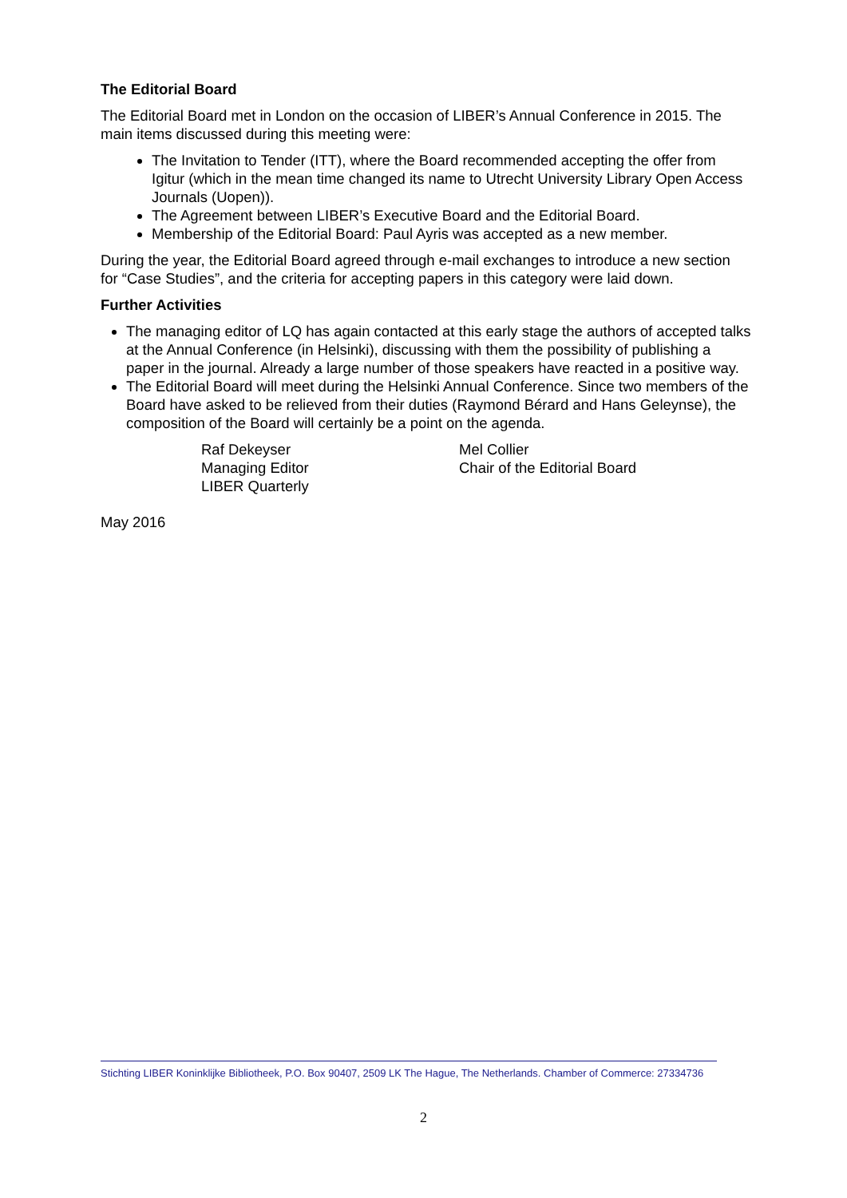The Editorial Board
The Editorial Board met in London on the occasion of LIBER’s Annual Conference in 2015. The main items discussed during this meeting were:
The Invitation to Tender (ITT), where the Board recommended accepting the offer from Igitur (which in the mean time changed its name to Utrecht University Library Open Access Journals (Uopen)).
The Agreement between LIBER’s Executive Board and the Editorial Board.
Membership of the Editorial Board: Paul Ayris was accepted as a new member.
During the year, the Editorial Board agreed through e-mail exchanges to introduce a new section for “Case Studies”, and the criteria for accepting papers in this category were laid down.
Further Activities
The managing editor of LQ has again contacted at this early stage the authors of accepted talks at the Annual Conference (in Helsinki), discussing with them the possibility of publishing a paper in the journal. Already a large number of those speakers have reacted in a positive way.
The Editorial Board will meet during the Helsinki Annual Conference. Since two members of the Board have asked to be relieved from their duties (Raymond Bérard and Hans Geleynse), the composition of the Board will certainly be a point on the agenda.
Raf Dekeyser
Managing Editor
LIBER Quarterly
Mel Collier
Chair of the Editorial Board
May 2016
Stichting LIBER Koninklijke Bibliotheek, P.O. Box 90407, 2509 LK The Hague, The Netherlands. Chamber of Commerce: 27334736
2